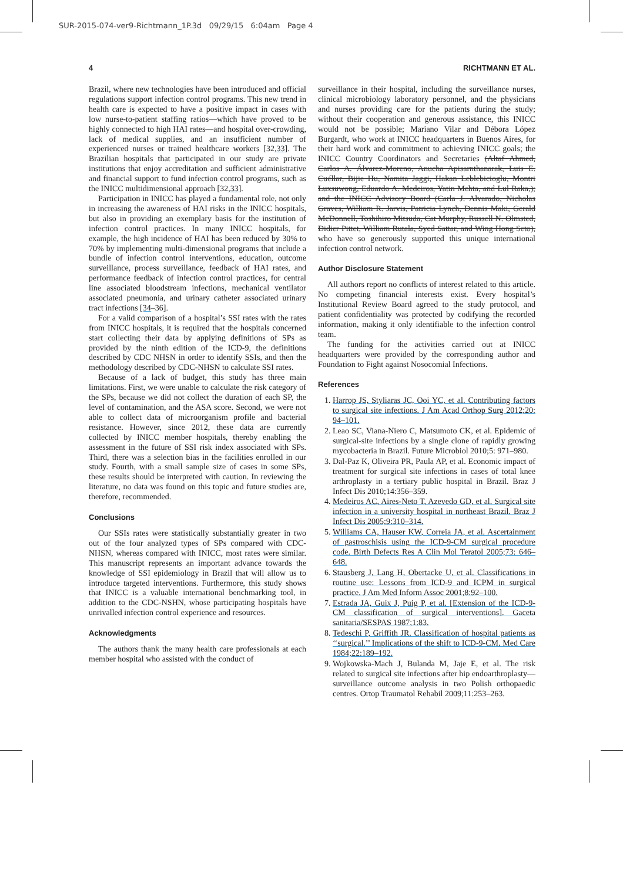SUR-2015-074-ver9-Richtmann_1P.3d 09/29/15 6:04am Page 4
4 RICHTMANN ET AL.
Brazil, where new technologies have been introduced and official regulations support infection control programs. This new trend in health care is expected to have a positive impact in cases with low nurse-to-patient staffing ratios—which have proved to be highly connected to high HAI rates—and hospital over-crowding, lack of medical supplies, and an insufficient number of experienced nurses or trained healthcare workers [32,33]. The Brazilian hospitals that participated in our study are private institutions that enjoy accreditation and sufficient administrative and financial support to fund infection control programs, such as the INICC multidimensional approach [32,33].
Participation in INICC has played a fundamental role, not only in increasing the awareness of HAI risks in the INICC hospitals, but also in providing an exemplary basis for the institution of infection control practices. In many INICC hospitals, for example, the high incidence of HAI has been reduced by 30% to 70% by implementing multi-dimensional programs that include a bundle of infection control interventions, education, outcome surveillance, process surveillance, feedback of HAI rates, and performance feedback of infection control practices, for central line associated bloodstream infections, mechanical ventilator associated pneumonia, and urinary catheter associated urinary tract infections [34–36].
For a valid comparison of a hospital’s SSI rates with the rates from INICC hospitals, it is required that the hospitals concerned start collecting their data by applying definitions of SPs as provided by the ninth edition of the ICD-9, the definitions described by CDC NHSN in order to identify SSIs, and then the methodology described by CDC-NHSN to calculate SSI rates.
Because of a lack of budget, this study has three main limitations. First, we were unable to calculate the risk category of the SPs, because we did not collect the duration of each SP, the level of contamination, and the ASA score. Second, we were not able to collect data of microorganism profile and bacterial resistance. However, since 2012, these data are currently collected by INICC member hospitals, thereby enabling the assessment in the future of SSI risk index associated with SPs. Third, there was a selection bias in the facilities enrolled in our study. Fourth, with a small sample size of cases in some SPs, these results should be interpreted with caution. In reviewing the literature, no data was found on this topic and future studies are, therefore, recommended.
Conclusions
Our SSIs rates were statistically substantially greater in two out of the four analyzed types of SPs compared with CDC-NHSN, whereas compared with INICC, most rates were similar. This manuscript represents an important advance towards the knowledge of SSI epidemiology in Brazil that will allow us to introduce targeted interventions. Furthermore, this study shows that INICC is a valuable international benchmarking tool, in addition to the CDC-NSHN, whose participating hospitals have unrivalled infection control experience and resources.
Acknowledgments
The authors thank the many health care professionals at each member hospital who assisted with the conduct of
surveillance in their hospital, including the surveillance nurses, clinical microbiology laboratory personnel, and the physicians and nurses providing care for the patients during the study; without their cooperation and generous assistance, this INICC would not be possible; Mariano Vilar and Débora López Burgardt, who work at INICC headquarters in Buenos Aires, for their hard work and commitment to achieving INICC goals; the INICC Country Coordinators and Secretaries (Altaf Ahmed, Carlos A. Álvarez-Moreno, Anucha Apisarnthanarak, Luis E. Cuéllar, Bijie Hu, Namita Jaggi, Hakan Leblebicioglu, Montri Luxsuwong, Eduardo A. Medeiros, Yatin Mehta, and Lul Raka,); and the INICC Advisory Board (Carla J. Alvarado, Nicholas Graves, William R. Jarvis, Patricia Lynch, Dennis Maki, Gerald McDonnell, Toshihiro Mitsuda, Cat Murphy, Russell N. Olmsted, Didier Pittet, William Rutala, Syed Sattar, and Wing Hong Seto), who have so generously supported this unique international infection control network.
Author Disclosure Statement
All authors report no conflicts of interest related to this article. No competing financial interests exist. Every hospital’s Institutional Review Board agreed to the study protocol, and patient confidentiality was protected by codifying the recorded information, making it only identifiable to the infection control team.
The funding for the activities carried out at INICC headquarters were provided by the corresponding author and Foundation to Fight against Nosocomial Infections.
References
1. Harrop JS, Styliaras JC, Ooi YC, et al. Contributing factors to surgical site infections. J Am Acad Orthop Surg 2012;20: 94–101.
2. Leao SC, Viana-Niero C, Matsumoto CK, et al. Epidemic of surgical-site infections by a single clone of rapidly growing mycobacteria in Brazil. Future Microbiol 2010;5: 971–980.
3. Dal-Paz K, Oliveira PR, Paula AP, et al. Economic impact of treatment for surgical site infections in cases of total knee arthroplasty in a tertiary public hospital in Brazil. Braz J Infect Dis 2010;14:356–359.
4. Medeiros AC, Aires-Neto T, Azevedo GD, et al. Surgical site infection in a university hospital in northeast Brazil. Braz J Infect Dis 2005;9:310–314.
5. Williams CA, Hauser KW, Correia JA, et al. Ascertainment of gastroschisis using the ICD-9-CM surgical procedure code. Birth Defects Res A Clin Mol Teratol 2005;73: 646–648.
6. Stausberg J, Lang H, Obertacke U, et al. Classifications in routine use: Lessons from ICD-9 and ICPM in surgical practice. J Am Med Inform Assoc 2001;8:92–100.
7. Estrada JA, Guix J, Puig P, et al. [Extension of the ICD-9-CM classification of surgical interventions]. Gaceta sanitaria/SESPAS 1987;1:83.
8. Tedeschi P, Griffith JR. Classification of hospital patients as ‘‘surgical.’’ Implications of the shift to ICD-9-CM. Med Care 1984;22:189–192.
9. Wojkowska-Mach J, Bulanda M, Jaje E, et al. The risk related to surgical site infections after hip endoarthroplasty—surveillance outcome analysis in two Polish orthopaedic centres. Ortop Traumatol Rehabil 2009;11:253–263.